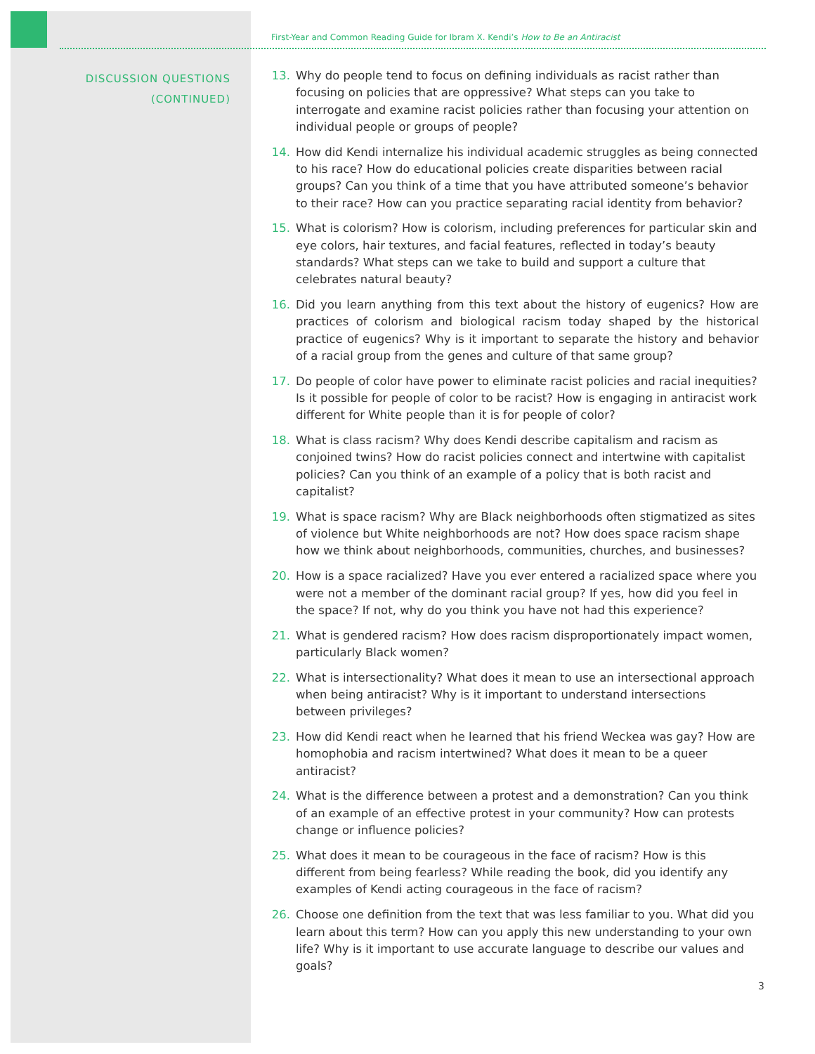DISCUSSION QUESTIONS
(CONTINUED)
First-Year and Common Reading Guide for Ibram X. Kendi’s How to Be an Antiracist
13. Why do people tend to focus on defining individuals as racist rather than focusing on policies that are oppressive? What steps can you take to interrogate and examine racist policies rather than focusing your attention on individual people or groups of people?
14. How did Kendi internalize his individual academic struggles as being connected to his race? How do educational policies create disparities between racial groups? Can you think of a time that you have attributed someone’s behavior to their race? How can you practice separating racial identity from behavior?
15. What is colorism? How is colorism, including preferences for particular skin and eye colors, hair textures, and facial features, reflected in today’s beauty standards? What steps can we take to build and support a culture that celebrates natural beauty?
16. Did you learn anything from this text about the history of eugenics? How are practices of colorism and biological racism today shaped by the historical practice of eugenics? Why is it important to separate the history and behavior of a racial group from the genes and culture of that same group?
17. Do people of color have power to eliminate racist policies and racial inequities? Is it possible for people of color to be racist? How is engaging in antiracist work different for White people than it is for people of color?
18. What is class racism? Why does Kendi describe capitalism and racism as conjoined twins? How do racist policies connect and intertwine with capitalist policies? Can you think of an example of a policy that is both racist and capitalist?
19. What is space racism? Why are Black neighborhoods often stigmatized as sites of violence but White neighborhoods are not? How does space racism shape how we think about neighborhoods, communities, churches, and businesses?
20. How is a space racialized? Have you ever entered a racialized space where you were not a member of the dominant racial group? If yes, how did you feel in the space? If not, why do you think you have not had this experience?
21. What is gendered racism? How does racism disproportionately impact women, particularly Black women?
22. What is intersectionality? What does it mean to use an intersectional approach when being antiracist? Why is it important to understand intersections between privileges?
23. How did Kendi react when he learned that his friend Weckea was gay? How are homophobia and racism intertwined? What does it mean to be a queer antiracist?
24. What is the difference between a protest and a demonstration? Can you think of an example of an effective protest in your community? How can protests change or influence policies?
25. What does it mean to be courageous in the face of racism? How is this different from being fearless? While reading the book, did you identify any examples of Kendi acting courageous in the face of racism?
26. Choose one definition from the text that was less familiar to you. What did you learn about this term? How can you apply this new understanding to your own life? Why is it important to use accurate language to describe our values and goals?
3